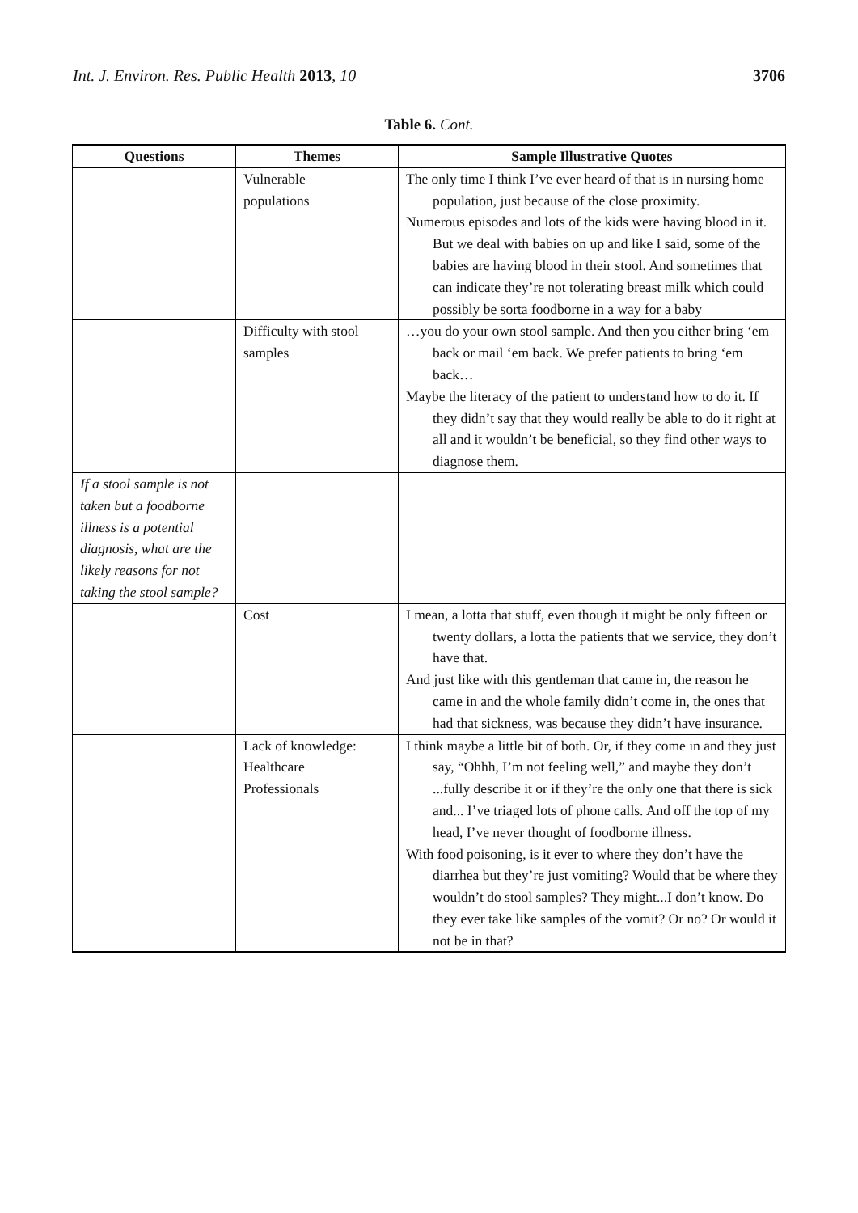Int. J. Environ. Res. Public Health 2013, 10 3706
Table 6. Cont.
| Questions | Themes | Sample Illustrative Quotes |
| --- | --- | --- |
| | Vulnerable populations | The only time I think I’ve ever heard of that is in nursing home population, just because of the close proximity. Numerous episodes and lots of the kids were having blood in it. But we deal with babies on up and like I said, some of the babies are having blood in their stool. And sometimes that can indicate they’re not tolerating breast milk which could possibly be sorta foodborne in a way for a baby |
| | Difficulty with stool samples | …you do your own stool sample. And then you either bring ‘em back or mail ‘em back. We prefer patients to bring ‘em back… Maybe the literacy of the patient to understand how to do it. If they didn’t say that they would really be able to do it right at all and it wouldn’t be beneficial, so they find other ways to diagnose them. |
| If a stool sample is not taken but a foodborne illness is a potential diagnosis , what are the likely reasons for not taking the stool sample? | | |
| | Cost | I mean, a lotta that stuff, even though it might be only fifteen or twenty dollars, a lotta the patients that we service, they don’t have that. And just like with this gentleman that came in, the reason he came in and the whole family didn’t come in, the ones that had that sickness, was because they didn’t have insurance. |
| | Lack of knowledge: Healthcare Professionals | I think maybe a little bit of both. Or, if they come in and they just say, “Ohhh, I’m not feeling well,” and maybe they don’t ...fully describe it or if they’re the only one that there is sick and... I’ve triaged lots of phone calls. And off the top of my head, I’ve never thought of foodborne illness. With food poisoning, is it ever to where they don’t have the diarrhea but they’re just vomiting? Would that be where they wouldn’t do stool samples? They might...I don’t know. Do they ever take like samples of the vomit? Or no? Or would it not be in that? |